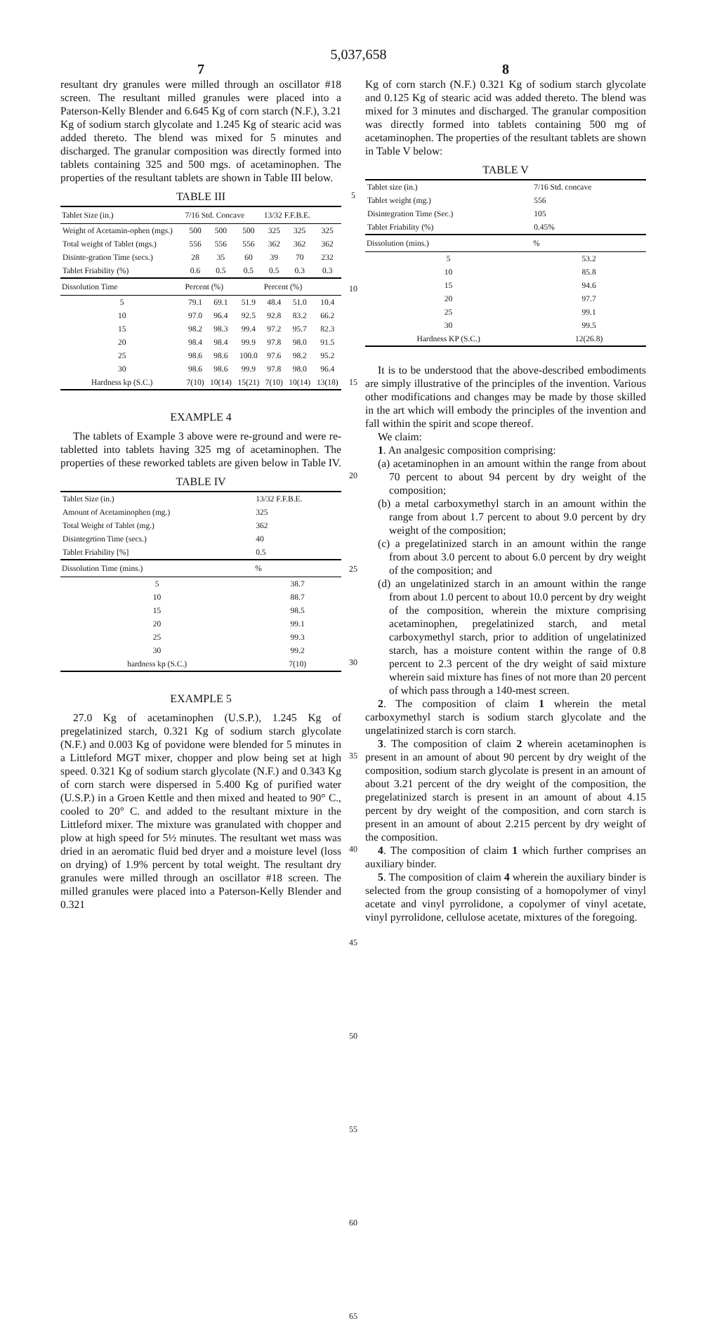5,037,658
7
resultant dry granules were milled through an oscillator #18 screen. The resultant milled granules were placed into a Paterson-Kelly Blender and 6.645 Kg of corn starch (N.F.), 3.21 Kg of sodium starch glycolate and 1.245 Kg of stearic acid was added thereto. The blend was mixed for 5 minutes and discharged. The granular composition was directly formed into tablets containing 325 and 500 mgs. of acetaminophen. The properties of the resultant tablets are shown in Table III below.
TABLE III
| Tablet Size (in.) | 7/16 Std. Concave | | | 13/32 F.F.B.E. | | |
| --- | --- | --- | --- | --- | --- | --- |
| Weight of Acetamin-ophen (mgs.) | 500 | 500 | 500 | 325 | 325 | 325 |
| Total weight of Tablet (mgs.) | 556 | 556 | 556 | 362 | 362 | 362 |
| Disinte-gration Time (secs.) | 28 | 35 | 60 | 39 | 70 | 232 |
| Tablet Friability (%) | 0.6 | 0.5 | 0.5 | 0.5 | 0.3 | 0.3 |
| Dissolution Time | Percent (%) | | | Percent (%) | | |
| 5 | 79.1 | 69.1 | 51.9 | 48.4 | 51.0 | 10.4 |
| 10 | 97.0 | 96.4 | 92.5 | 92.8 | 83.2 | 66.2 |
| 15 | 98.2 | 98.3 | 99.4 | 97.2 | 95.7 | 82.3 |
| 20 | 98.4 | 98.4 | 99.9 | 97.8 | 98.0 | 91.5 |
| 25 | 98.6 | 98.6 | 100.0 | 97.6 | 98.2 | 95.2 |
| 30 | 98.6 | 98.6 | 99.9 | 97.8 | 98.0 | 96.4 |
| Hardness kp (S.C.) | 7(10) | 10(14) | 15(21) | 7(10) | 10(14) | 13(18) |
EXAMPLE 4
The tablets of Example 3 above were re-ground and were re-tabletted into tablets having 325 mg of acetaminophen. The properties of these reworked tablets are given below in Table IV.
TABLE IV
| Tablet Size (in.) | 13/32 F.F.B.E. |
| Amount of Acetaminophen (mg.) | 325 |
| Total Weight of Tablet (mg.) | 362 |
| Disintegrtion Time (secs.) | 40 |
| Tablet Friability [%] | 0.5 |
| Dissolution Time (mins.) | % |
| 5 | 38.7 |
| 10 | 88.7 |
| 15 | 98.5 |
| 20 | 99.1 |
| 25 | 99.3 |
| 30 | 99.2 |
| hardness kp (S.C.) | 7(10) |
EXAMPLE 5
27.0 Kg of acetaminophen (U.S.P.), 1.245 Kg of pregelatinized starch, 0.321 Kg of sodium starch glycolate (N.F.) and 0.003 Kg of povidone were blended for 5 minutes in a Littleford MGT mixer, chopper and plow being set at high speed. 0.321 Kg of sodium starch glycolate (N.F.) and 0.343 Kg of corn starch were dispersed in 5.400 Kg of purified water (U.S.P.) in a Groen Kettle and then mixed and heated to 90° C., cooled to 20° C. and added to the resultant mixture in the Littleford mixer. The mixture was granulated with chopper and plow at high speed for 5½ minutes. The resultant wet mass was dried in an aeromatic fluid bed dryer and a moisture level (loss on drying) of 1.9% percent by total weight. The resultant dry granules were milled through an oscillator #18 screen. The milled granules were placed into a Paterson-Kelly Blender and 0.321
5
10
15
20
25
30
35
40
45
50
55
60
65
8
Kg of corn starch (N.F.) 0.321 Kg of sodium starch glycolate and 0.125 Kg of stearic acid was added thereto. The blend was mixed for 3 minutes and discharged. The granular composition was directly formed into tablets containing 500 mg of acetaminophen. The properties of the resultant tablets are shown in Table V below:
TABLE V
| Tablet size (in.) | 7/16 Std. concave |
| Tablet weight (mg.) | 556 |
| Disintegration Time (Sec.) | 105 |
| Tablet Friability (%) | 0.45% |
| Dissolution (mins.) | % |
| 5 | 53.2 |
| 10 | 85.8 |
| 15 | 94.6 |
| 20 | 97.7 |
| 25 | 99.1 |
| 30 | 99.5 |
| Hardness KP (S.C.) | 12(26.8) |
It is to be understood that the above-described embodiments are simply illustrative of the principles of the invention. Various other modifications and changes may be made by those skilled in the art which will embody the principles of the invention and fall within the spirit and scope thereof.
We claim:
1. An analgesic composition comprising:
(a) acetaminophen in an amount within the range from about 70 percent to about 94 percent by dry weight of the composition;
(b) a metal carboxymethyl starch in an amount within the range from about 1.7 percent to about 9.0 percent by dry weight of the composition;
(c) a pregelatinized starch in an amount within the range from about 3.0 percent to about 6.0 percent by dry weight of the composition; and
(d) an ungelatinized starch in an amount within the range from about 1.0 percent to about 10.0 percent by dry weight of the composition, wherein the mixture comprising acetaminophen, pregelatinized starch, and metal carboxymethyl starch, prior to addition of ungelatinized starch, has a moisture content within the range of 0.8 percent to 2.3 percent of the dry weight of said mixture wherein said mixture has fines of not more than 20 percent of which pass through a 140-mest screen.
2. The composition of claim 1 wherein the metal carboxymethyl starch is sodium starch glycolate and the ungelatinized starch is corn starch.
3. The composition of claim 2 wherein acetaminophen is present in an amount of about 90 percent by dry weight of the composition, sodium starch glycolate is present in an amount of about 3.21 percent of the dry weight of the composition, the pregelatinized starch is present in an amount of about 4.15 percent by dry weight of the composition, and corn starch is present in an amount of about 2.215 percent by dry weight of the composition.
4. The composition of claim 1 which further comprises an auxiliary binder.
5. The composition of claim 4 wherein the auxiliary binder is selected from the group consisting of a homopolymer of vinyl acetate and vinyl pyrrolidone, a copolymer of vinyl acetate, vinyl pyrrolidone, cellulose acetate, mixtures of the foregoing.